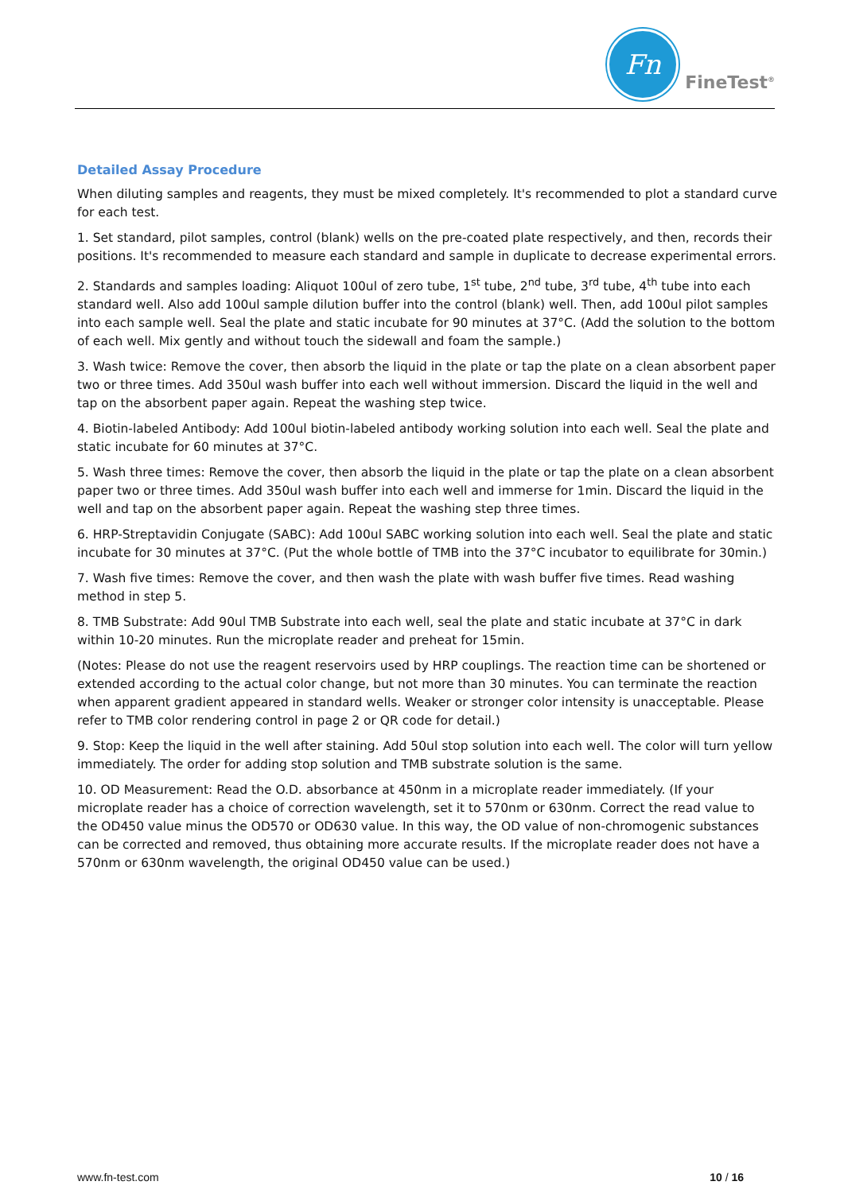Fn
FineTest<sup>®</sup>
Detailed Assay Procedure
When diluting samples and reagents, they must be mixed completely. It's recommended to plot a standard curve for each test.
1. Set standard, pilot samples, control (blank) wells on the pre-coated plate respectively, and then, records their positions. It's recommended to measure each standard and sample in duplicate to decrease experimental errors.
2. Standards and samples loading: Aliquot 100ul of zero tube, 1<sup>st</sup> tube, 2<sup>nd</sup> tube, 3<sup>rd</sup> tube, 4<sup>th</sup> tube into each standard well. Also add 100ul sample dilution buffer into the control (blank) well. Then, add 100ul pilot samples into each sample well. Seal the plate and static incubate for 90 minutes at 37°C. (Add the solution to the bottom of each well. Mix gently and without touch the sidewall and foam the sample.)
3. Wash twice: Remove the cover, then absorb the liquid in the plate or tap the plate on a clean absorbent paper two or three times. Add 350ul wash buffer into each well without immersion. Discard the liquid in the well and tap on the absorbent paper again. Repeat the washing step twice.
4. Biotin-labeled Antibody: Add 100ul biotin-labeled antibody working solution into each well. Seal the plate and static incubate for 60 minutes at 37°C.
5. Wash three times: Remove the cover, then absorb the liquid in the plate or tap the plate on a clean absorbent paper two or three times. Add 350ul wash buffer into each well and immerse for 1min. Discard the liquid in the well and tap on the absorbent paper again. Repeat the washing step three times.
6. HRP-Streptavidin Conjugate (SABC): Add 100ul SABC working solution into each well. Seal the plate and static incubate for 30 minutes at 37°C. (Put the whole bottle of TMB into the 37°C incubator to equilibrate for 30min.)
7. Wash five times: Remove the cover, and then wash the plate with wash buffer five times. Read washing method in step 5.
8. TMB Substrate: Add 90ul TMB Substrate into each well, seal the plate and static incubate at 37°C in dark within 10-20 minutes. Run the microplate reader and preheat for 15min.
(Notes: Please do not use the reagent reservoirs used by HRP couplings. The reaction time can be shortened or extended according to the actual color change, but not more than 30 minutes. You can terminate the reaction when apparent gradient appeared in standard wells. Weaker or stronger color intensity is unacceptable. Please refer to TMB color rendering control in page 2 or QR code for detail.)
9. Stop: Keep the liquid in the well after staining. Add 50ul stop solution into each well. The color will turn yellow immediately. The order for adding stop solution and TMB substrate solution is the same.
10. OD Measurement: Read the O.D. absorbance at 450nm in a microplate reader immediately. (If your microplate reader has a choice of correction wavelength, set it to 570nm or 630nm. Correct the read value to the OD450 value minus the OD570 or OD630 value. In this way, the OD value of non-chromogenic substances can be corrected and removed, thus obtaining more accurate results. If the microplate reader does not have a 570nm or 630nm wavelength, the original OD450 value can be used.)
www.fn-test.com 10 / 16